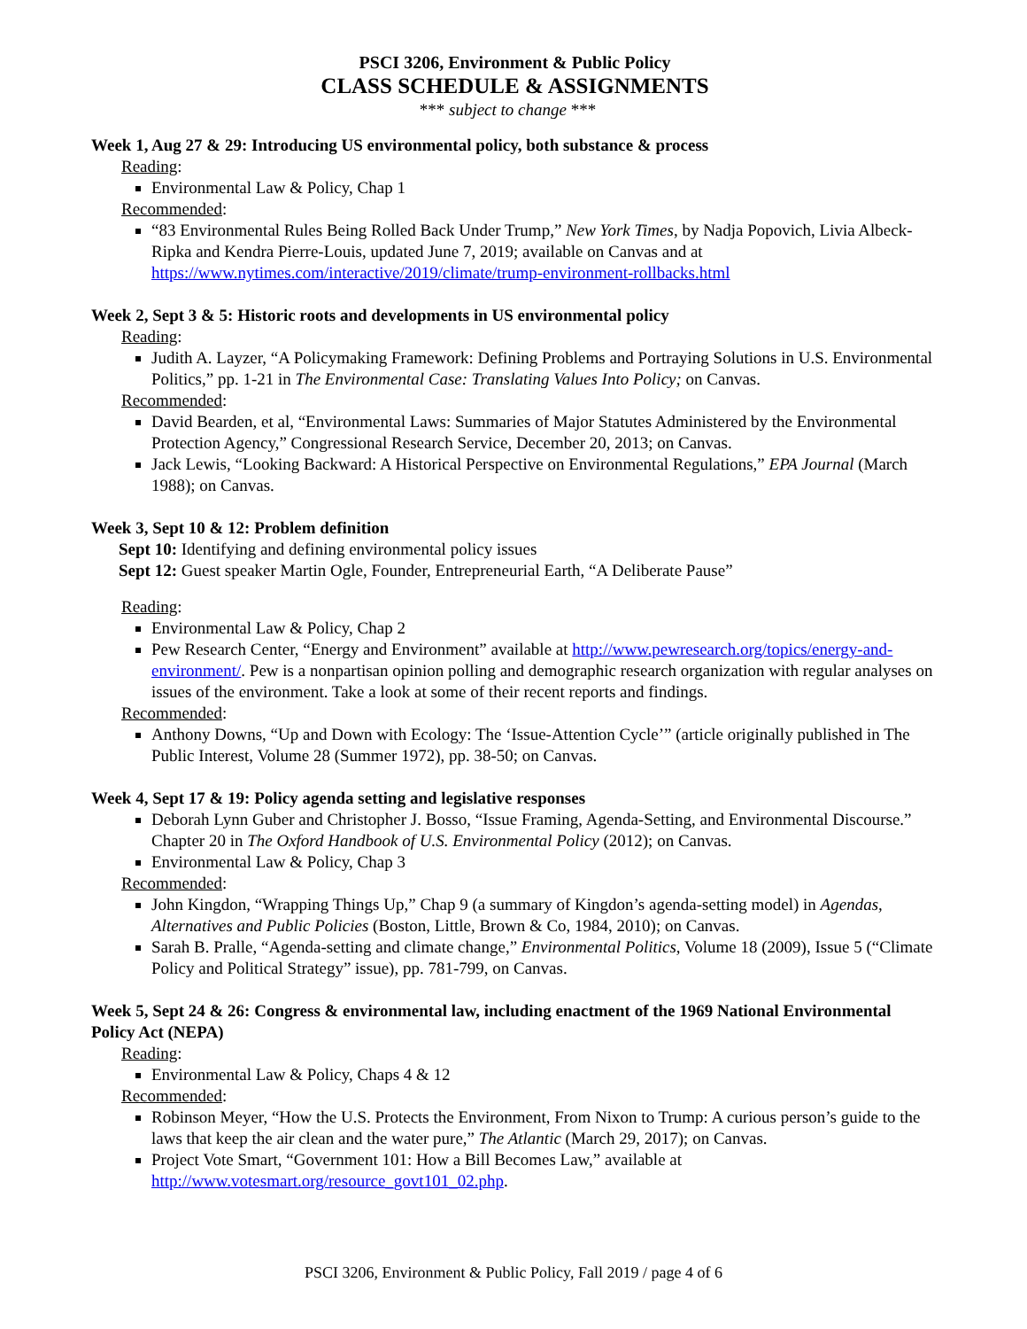PSCI 3206, Environment & Public Policy
CLASS SCHEDULE & ASSIGNMENTS
*** subject to change ***
Week 1, Aug 27 & 29: Introducing US environmental policy, both substance & process
Reading:
Environmental Law & Policy, Chap 1
Recommended:
“83 Environmental Rules Being Rolled Back Under Trump,” New York Times, by Nadja Popovich, Livia Albeck-Ripka and Kendra Pierre-Louis, updated June 7, 2019; available on Canvas and at https://www.nytimes.com/interactive/2019/climate/trump-environment-rollbacks.html
Week 2, Sept 3 & 5: Historic roots and developments in US environmental policy
Reading:
Judith A. Layzer, “A Policymaking Framework: Defining Problems and Portraying Solutions in U.S. Environmental Politics,” pp. 1-21 in The Environmental Case: Translating Values Into Policy; on Canvas.
Recommended:
David Bearden, et al, “Environmental Laws: Summaries of Major Statutes Administered by the Environmental Protection Agency,” Congressional Research Service, December 20, 2013; on Canvas.
Jack Lewis, “Looking Backward: A Historical Perspective on Environmental Regulations,” EPA Journal (March 1988); on Canvas.
Week 3, Sept 10 & 12: Problem definition
Sept 10: Identifying and defining environmental policy issues
Sept 12: Guest speaker Martin Ogle, Founder, Entrepreneurial Earth, “A Deliberate Pause”
Reading:
Environmental Law & Policy, Chap 2
Pew Research Center, “Energy and Environment” available at http://www.pewresearch.org/topics/energy-and-environment/. Pew is a nonpartisan opinion polling and demographic research organization with regular analyses on issues of the environment. Take a look at some of their recent reports and findings.
Recommended:
Anthony Downs, “Up and Down with Ecology: The ‘Issue-Attention Cycle’” (article originally published in The Public Interest, Volume 28 (Summer 1972), pp. 38-50; on Canvas.
Week 4, Sept 17 & 19: Policy agenda setting and legislative responses
Deborah Lynn Guber and Christopher J. Bosso, “Issue Framing, Agenda-Setting, and Environmental Discourse.” Chapter 20 in The Oxford Handbook of U.S. Environmental Policy (2012); on Canvas.
Environmental Law & Policy, Chap 3
Recommended:
John Kingdon, “Wrapping Things Up,” Chap 9 (a summary of Kingdon’s agenda-setting model) in Agendas, Alternatives and Public Policies (Boston, Little, Brown & Co, 1984, 2010); on Canvas.
Sarah B. Pralle, “Agenda-setting and climate change,” Environmental Politics, Volume 18 (2009), Issue 5 (“Climate Policy and Political Strategy” issue), pp. 781-799, on Canvas.
Week 5, Sept 24 & 26: Congress & environmental law, including enactment of the 1969 National Environmental Policy Act (NEPA)
Reading:
Environmental Law & Policy, Chaps 4 & 12
Recommended:
Robinson Meyer, “How the U.S. Protects the Environment, From Nixon to Trump: A curious person’s guide to the laws that keep the air clean and the water pure,” The Atlantic (March 29, 2017); on Canvas.
Project Vote Smart, “Government 101: How a Bill Becomes Law,” available at http://www.votesmart.org/resource_govt101_02.php.
PSCI 3206, Environment & Public Policy, Fall 2019 / page 4 of 6